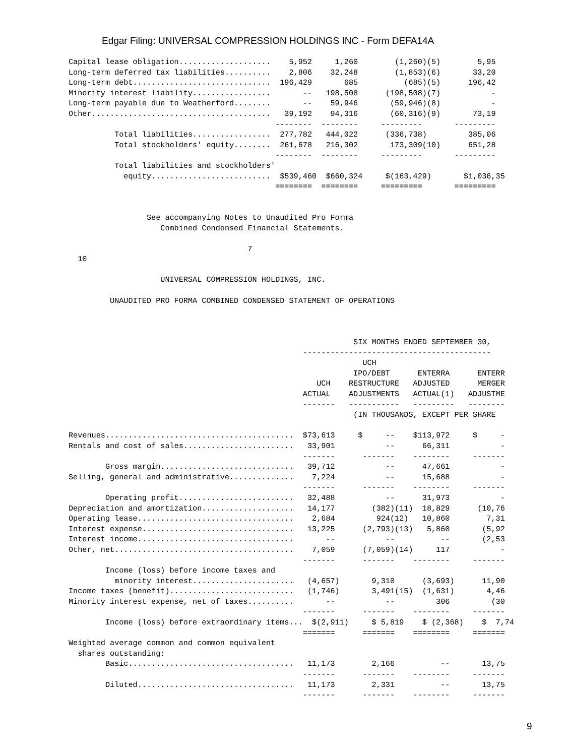Edgar Filing: UNIVERSAL COMPRESSION HOLDINGS INC - Form DEFA14A
Capital lease obligation....................    5,952     1,260        (1,260)(5)        5,95
Long-term deferred tax liabilities..........    2,806    32,248        (1,853)(6)       33,20
Long-term debt..............................  196,429       685          (685)(5)      196,42
Minority interest liability.................       --   198,508      (198,508)(7)           -
Long-term payable due to Weatherford........       --    59,946       (59,946)(8)           -
Other.......................................   39,192    94,316       (60,316)(9)       73,19
                                             --------  --------     ---------       ---------
          Total liabilities.................  277,782   444,022      (336,738)         385,06
          Total stockholders' equity........  261,678   216,302       173,309(10)      651,28
                                             --------  --------     ---------       ---------
          Total liabilities and stockholders'
            equity..........................  $539,460  $660,324     $(163,429)       $1,036,35
                                             ========  ========     =========       =========


                 See accompanying Notes to Unaudited Pro Forma
                    Combined Condensed Financial Statements.

                                       7
  10

                    UNIVERSAL COMPRESSION HOLDINGS, INC.

         UNAUDITED PRO FORMA COMBINED CONDENSED STATEMENT OF OPERATIONS



                                                              SIX MONTHS ENDED SEPTEMBER 30,
                                                   -----------------------------------------
                                                                UCH
                                                              IPO/DEBT      ENTERRA      ENTERR
                                                      UCH    RESTRUCTURE   ADJUSTED      MERGER
                                                   ACTUAL    ADJUSTMENTS   ACTUAL(1)   ADJUSTME
                                                   -------   -----------   ---------   --------
                                                              (IN THOUSANDS, EXCEPT PER SHARE

Revenues.........................................  $73,613     $     --    $113,972     $     -
Rentals and cost of sales........................   33,901           --      66,311           -
                                                   -------      -------    --------     -------
        Gross margin.............................   39,712           --      47,661           -
Selling, general and administrative..............    7,224           --      15,688           -
                                                   -------      -------    --------     -------
        Operating profit.........................   32,488           --      31,973           -
Depreciation and amortization....................   14,177        (382)(11)  18,829      (10,76
Operating lease..................................    2,684         924(12)   10,860        7,31
Interest expense.................................   13,225      (2,793)(13)   5,860       (5,92
Interest income..................................       --           --          --       (2,53
Other, net.......................................    7,059      (7,059)(14)     117           -
                                                   -------      -------    --------     -------
        Income (loss) before income taxes and
          minority interest......................   (4,657)       9,310      (3,693)      11,90
Income taxes (benefit)...........................   (1,746)       3,491(15)  (1,631)       4,46
Minority interest expense, net of taxes..........       --           --         306         (30
                                                   -------      -------    --------     -------
        Income (loss) before extraordinary items...  $(2,911)     $ 5,819    $ (2,368)    $  7,74
                                                   =======      =======    ========     =======
Weighted average common and common equivalent
  shares outstanding:
        Basic....................................   11,173        2,166          --       13,75
                                                   -------      -------    --------     -------
        Diluted..................................   11,173        2,331          --       13,75
                                                   -------      -------    --------     -------
9